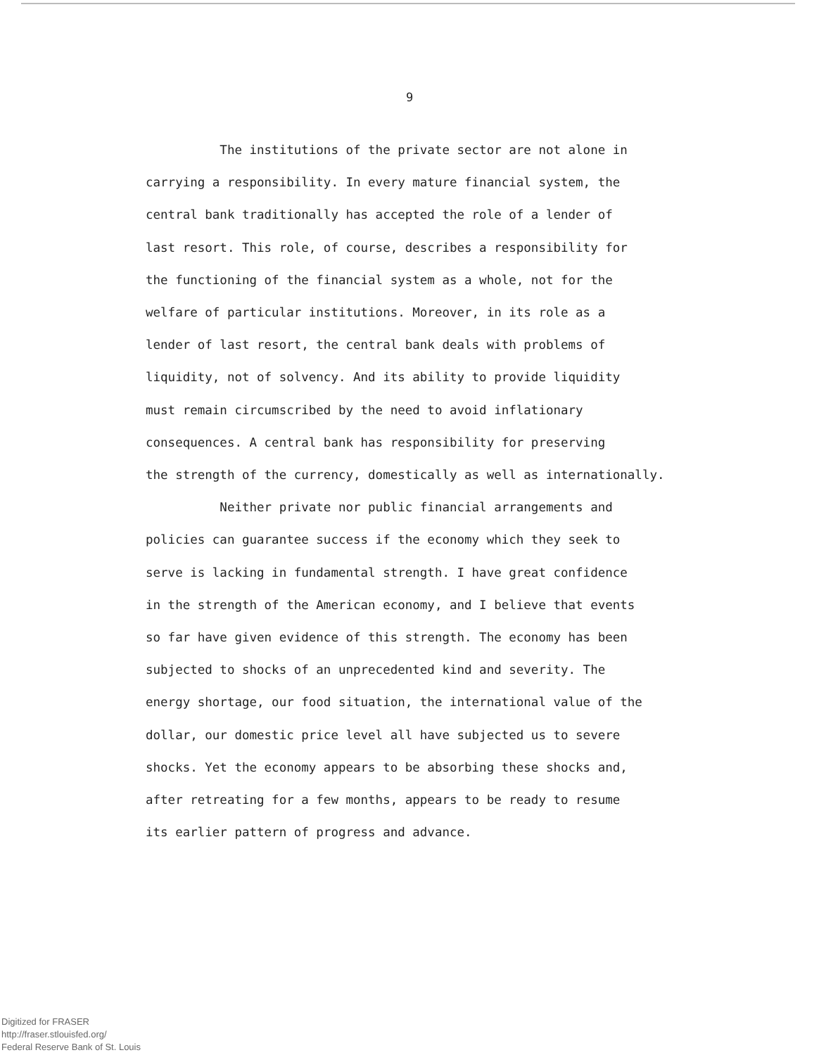9
The institutions of the private sector are not alone in
carrying a responsibility. In every mature financial system, the
central bank traditionally has accepted the role of a lender of
last resort. This role, of course, describes a responsibility for
the functioning of the financial system as a whole, not for the
welfare of particular institutions. Moreover, in its role as a
lender of last resort, the central bank deals with problems of
liquidity, not of solvency. And its ability to provide liquidity
must remain circumscribed by the need to avoid inflationary
consequences. A central bank has responsibility for preserving
the strength of the currency, domestically as well as internationally.
Neither private nor public financial arrangements and
policies can guarantee success if the economy which they seek to
serve is lacking in fundamental strength. I have great confidence
in the strength of the American economy, and I believe that events
so far have given evidence of this strength. The economy has been
subjected to shocks of an unprecedented kind and severity. The
energy shortage, our food situation, the international value of the
dollar, our domestic price level all have subjected us to severe
shocks. Yet the economy appears to be absorbing these shocks and,
after retreating for a few months, appears to be ready to resume
its earlier pattern of progress and advance.
Digitized for FRASER
http://fraser.stlouisfed.org/
Federal Reserve Bank of St. Louis